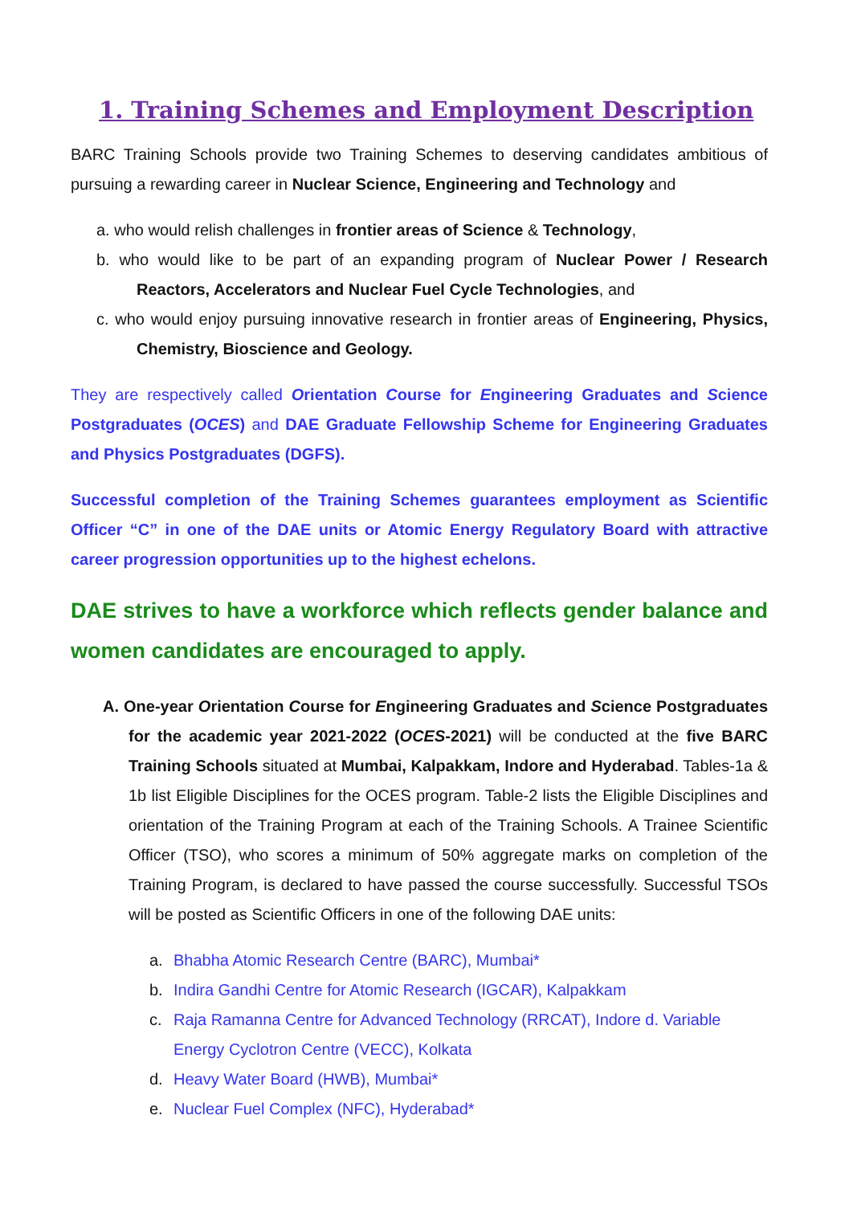1. Training Schemes and Employment Description
BARC Training Schools provide two Training Schemes to deserving candidates ambitious of pursuing a rewarding career in Nuclear Science, Engineering and Technology and
a. who would relish challenges in frontier areas of Science & Technology,
b. who would like to be part of an expanding program of Nuclear Power / Research Reactors, Accelerators and Nuclear Fuel Cycle Technologies, and
c. who would enjoy pursuing innovative research in frontier areas of Engineering, Physics, Chemistry, Bioscience and Geology.
They are respectively called Orientation Course for Engineering Graduates and Science Postgraduates (OCES) and DAE Graduate Fellowship Scheme for Engineering Graduates and Physics Postgraduates (DGFS).
Successful completion of the Training Schemes guarantees employment as Scientific Officer “C” in one of the DAE units or Atomic Energy Regulatory Board with attractive career progression opportunities up to the highest echelons.
DAE strives to have a workforce which reflects gender balance and women candidates are encouraged to apply.
A. One-year Orientation Course for Engineering Graduates and Science Postgraduates for the academic year 2021-2022 (OCES-2021) will be conducted at the five BARC Training Schools situated at Mumbai, Kalpakkam, Indore and Hyderabad. Tables-1a & 1b list Eligible Disciplines for the OCES program. Table-2 lists the Eligible Disciplines and orientation of the Training Program at each of the Training Schools. A Trainee Scientific Officer (TSO), who scores a minimum of 50% aggregate marks on completion of the Training Program, is declared to have passed the course successfully. Successful TSOs will be posted as Scientific Officers in one of the following DAE units:
a. Bhabha Atomic Research Centre (BARC), Mumbai*
b. Indira Gandhi Centre for Atomic Research (IGCAR), Kalpakkam
c. Raja Ramanna Centre for Advanced Technology (RRCAT), Indore d. Variable Energy Cyclotron Centre (VECC), Kolkata
d. Heavy Water Board (HWB), Mumbai*
e. Nuclear Fuel Complex (NFC), Hyderabad*